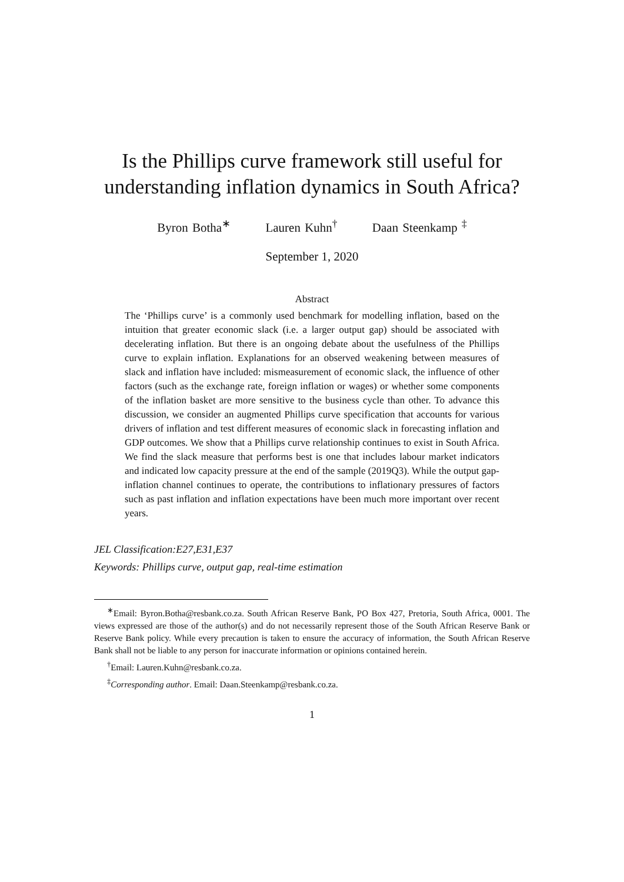Is the Phillips curve framework still useful for understanding inflation dynamics in South Africa?
Byron Botha<sup>∗</sup> Lauren Kuhn<sup>†</sup> Daan Steenkamp <sup>‡</sup>
September 1, 2020
Abstract
The ‘Phillips curve’ is a commonly used benchmark for modelling inflation, based on the intuition that greater economic slack (i.e. a larger output gap) should be associated with decelerating inflation. But there is an ongoing debate about the usefulness of the Phillips curve to explain inflation. Explanations for an observed weakening between measures of slack and inflation have included: mismeasurement of economic slack, the influence of other factors (such as the exchange rate, foreign inflation or wages) or whether some components of the inflation basket are more sensitive to the business cycle than other. To advance this discussion, we consider an augmented Phillips curve specification that accounts for various drivers of inflation and test different measures of economic slack in forecasting inflation and GDP outcomes. We show that a Phillips curve relationship continues to exist in South Africa. We find the slack measure that performs best is one that includes labour market indicators and indicated low capacity pressure at the end of the sample (2019Q3). While the output gap-inflation channel continues to operate, the contributions to inflationary pressures of factors such as past inflation and inflation expectations have been much more important over recent years.
JEL Classification:E27,E31,E37
Keywords: Phillips curve, output gap, real-time estimation
<sup>∗</sup>Email: Byron.Botha@resbank.co.za. South African Reserve Bank, PO Box 427, Pretoria, South Africa, 0001. The views expressed are those of the author(s) and do not necessarily represent those of the South African Reserve Bank or Reserve Bank policy. While every precaution is taken to ensure the accuracy of information, the South African Reserve Bank shall not be liable to any person for inaccurate information or opinions contained herein.
<sup>†</sup> Email: Lauren.Kuhn@resbank.co.za.
<sup>‡</sup> Corresponding author. Email: Daan.Steenkamp@resbank.co.za.
1